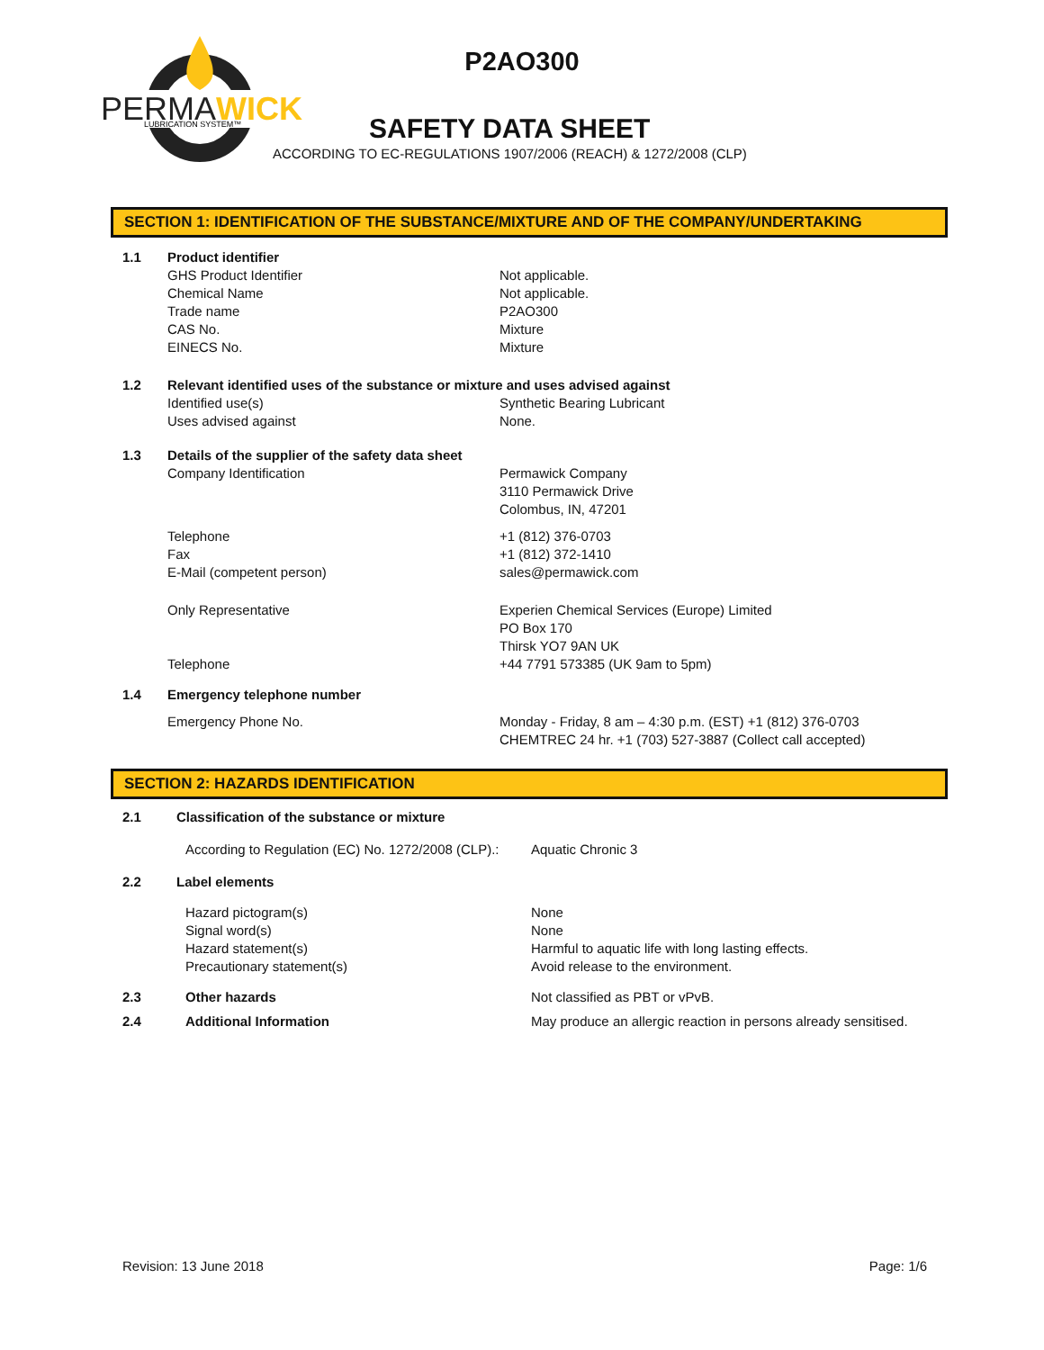PERMAWICK
LUBRICATION SYSTEM™
P2AO300
SAFETY DATA SHEET
ACCORDING TO EC-REGULATIONS 1907/2006 (REACH) & 1272/2008 (CLP)
SECTION 1: IDENTIFICATION OF THE SUBSTANCE/MIXTURE AND OF THE COMPANY/UNDERTAKING
| 1.1 | Product identifier | |
| | GHS Product Identifier Chemical Name Trade name CAS No. EINECS No. | Not applicable. Not applicable. P2AO300 Mixture Mixture |
| 1.2 | Relevant identified uses of the substance or mixture and uses advised against | |
| | Identified use(s) Uses advised against | Synthetic Bearing Lubricant None. |
| 1.3 | Details of the supplier of the safety data sheet | |
| | Company Identification | Permawick Company 3110 Permawick Drive Colombus, IN, 47201 |
| | Telephone Fax E-Mail (competent person) | +1 (812) 376-0703 +1 (812) 372-1410 sales@permawick.com |
| | Only Representative Telephone | Experien Chemical Services (Europe) Limited PO Box 170 Thirsk YO7 9AN UK +44 7791 573385 (UK 9am to 5pm) |
| 1.4 | Emergency telephone number | |
| | Emergency Phone No. | Monday - Friday, 8 am – 4:30 p.m. (EST) +1 (812) 376-0703 CHEMTREC 24 hr. +1 (703) 527-3887 (Collect call accepted) |
SECTION 2: HAZARDS IDENTIFICATION
| 2.1 | Classification of the substance or mixture | |
| | According to Regulation (EC) No. 1272/2008 (CLP).: | Aquatic Chronic 3 |
| 2.2 | Label elements | |
| | Hazard pictogram(s) Signal word(s) Hazard statement(s) Precautionary statement(s) | None None Harmful to aquatic life with long lasting effects. Avoid release to the environment. |
| 2.3 | Other hazards | Not classified as PBT or vPvB. |
| 2.4 | Additional Information | May produce an allergic reaction in persons already sensitised. |
Revision: 13 June 2018 Page: 1/6